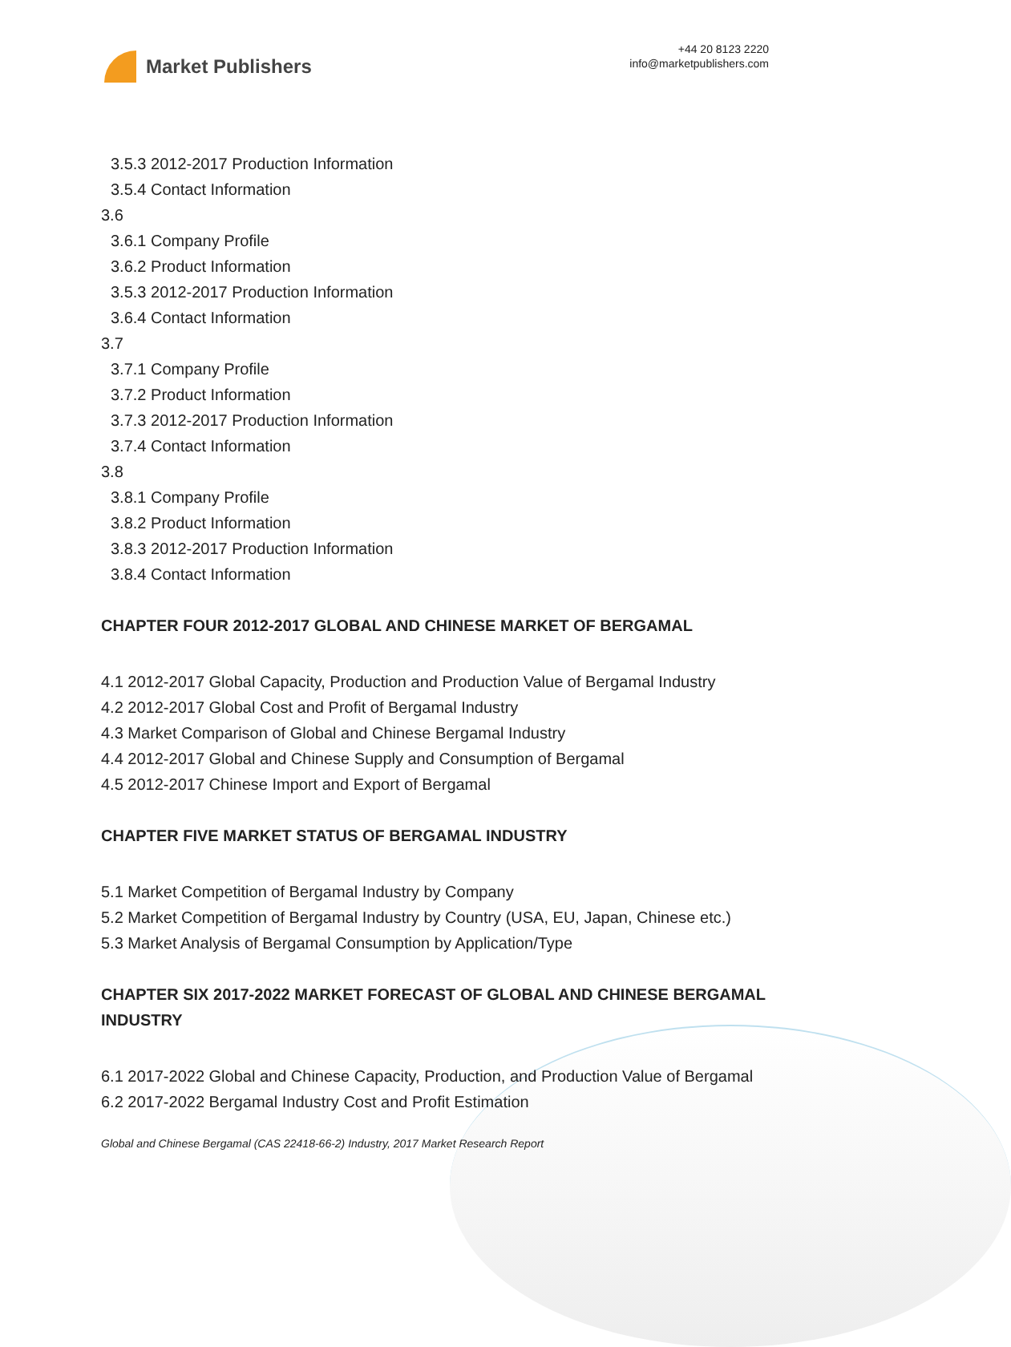Market Publishers
+44 20 8123 2220
info@marketpublishers.com
3.5.3 2012-2017 Production Information
3.5.4 Contact Information
3.6
3.6.1 Company Profile
3.6.2 Product Information
3.5.3 2012-2017 Production Information
3.6.4 Contact Information
3.7
3.7.1 Company Profile
3.7.2 Product Information
3.7.3 2012-2017 Production Information
3.7.4 Contact Information
3.8
3.8.1 Company Profile
3.8.2 Product Information
3.8.3 2012-2017 Production Information
3.8.4 Contact Information
CHAPTER FOUR 2012-2017 GLOBAL AND CHINESE MARKET OF BERGAMAL
4.1 2012-2017 Global Capacity, Production and Production Value of Bergamal Industry
4.2 2012-2017 Global Cost and Profit of Bergamal Industry
4.3 Market Comparison of Global and Chinese Bergamal Industry
4.4 2012-2017 Global and Chinese Supply and Consumption of Bergamal
4.5 2012-2017 Chinese Import and Export of Bergamal
CHAPTER FIVE MARKET STATUS OF BERGAMAL INDUSTRY
5.1 Market Competition of Bergamal Industry by Company
5.2 Market Competition of Bergamal Industry by Country (USA, EU, Japan, Chinese etc.)
5.3 Market Analysis of Bergamal Consumption by Application/Type
CHAPTER SIX 2017-2022 MARKET FORECAST OF GLOBAL AND CHINESE BERGAMAL INDUSTRY
6.1 2017-2022 Global and Chinese Capacity, Production, and Production Value of Bergamal
6.2 2017-2022 Bergamal Industry Cost and Profit Estimation
Global and Chinese Bergamal (CAS 22418-66-2) Industry, 2017 Market Research Report